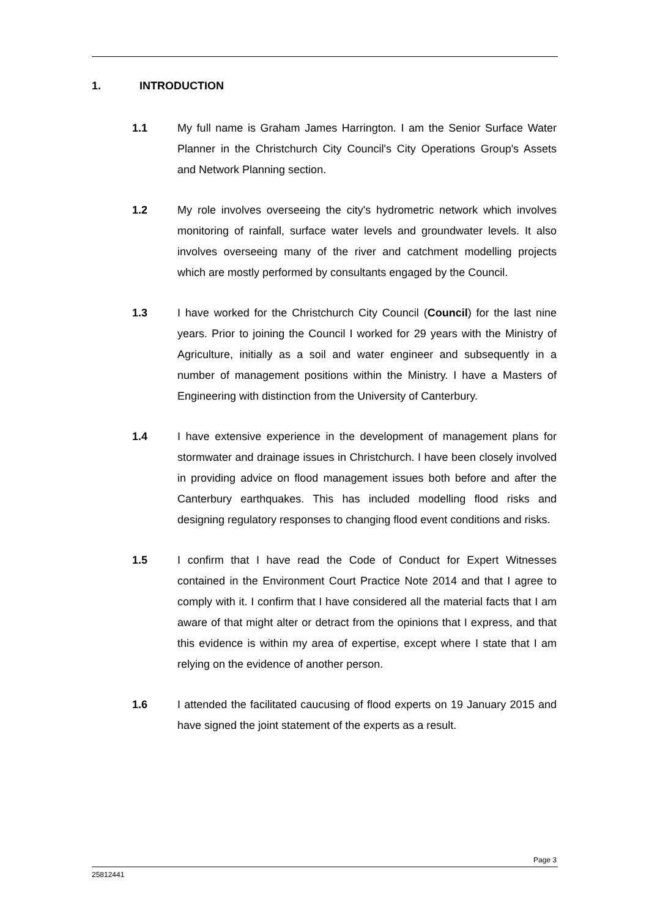1. INTRODUCTION
1.1 My full name is Graham James Harrington. I am the Senior Surface Water Planner in the Christchurch City Council's City Operations Group's Assets and Network Planning section.
1.2 My role involves overseeing the city's hydrometric network which involves monitoring of rainfall, surface water levels and groundwater levels. It also involves overseeing many of the river and catchment modelling projects which are mostly performed by consultants engaged by the Council.
1.3 I have worked for the Christchurch City Council (Council) for the last nine years. Prior to joining the Council I worked for 29 years with the Ministry of Agriculture, initially as a soil and water engineer and subsequently in a number of management positions within the Ministry. I have a Masters of Engineering with distinction from the University of Canterbury.
1.4 I have extensive experience in the development of management plans for stormwater and drainage issues in Christchurch. I have been closely involved in providing advice on flood management issues both before and after the Canterbury earthquakes. This has included modelling flood risks and designing regulatory responses to changing flood event conditions and risks.
1.5 I confirm that I have read the Code of Conduct for Expert Witnesses contained in the Environment Court Practice Note 2014 and that I agree to comply with it. I confirm that I have considered all the material facts that I am aware of that might alter or detract from the opinions that I express, and that this evidence is within my area of expertise, except where I state that I am relying on the evidence of another person.
1.6 I attended the facilitated caucusing of flood experts on 19 January 2015 and have signed the joint statement of the experts as a result.
Page 3
25812441